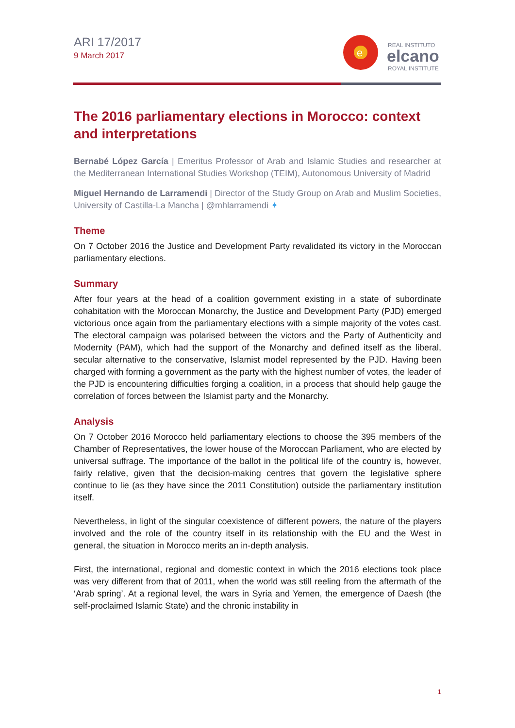ARI 17/2017
9 March 2017
e
REAL INSTITUTO
elcano
ROYAL INSTITUTE
The 2016 parliamentary elections in Morocco: context and interpretations
Bernabé López García | Emeritus Professor of Arab and Islamic Studies and researcher at the Mediterranean International Studies Workshop (TEIM), Autonomous University of Madrid
Miguel Hernando de Larramendi | Director of the Study Group on Arab and Muslim Societies, University of Castilla-La Mancha | @mhlarramendi ✦
Theme
On 7 October 2016 the Justice and Development Party revalidated its victory in the Moroccan parliamentary elections.
Summary
After four years at the head of a coalition government existing in a state of subordinate cohabitation with the Moroccan Monarchy, the Justice and Development Party (PJD) emerged victorious once again from the parliamentary elections with a simple majority of the votes cast. The electoral campaign was polarised between the victors and the Party of Authenticity and Modernity (PAM), which had the support of the Monarchy and defined itself as the liberal, secular alternative to the conservative, Islamist model represented by the PJD. Having been charged with forming a government as the party with the highest number of votes, the leader of the PJD is encountering difficulties forging a coalition, in a process that should help gauge the correlation of forces between the Islamist party and the Monarchy.
Analysis
On 7 October 2016 Morocco held parliamentary elections to choose the 395 members of the Chamber of Representatives, the lower house of the Moroccan Parliament, who are elected by universal suffrage. The importance of the ballot in the political life of the country is, however, fairly relative, given that the decision-making centres that govern the legislative sphere continue to lie (as they have since the 2011 Constitution) outside the parliamentary institution itself.
Nevertheless, in light of the singular coexistence of different powers, the nature of the players involved and the role of the country itself in its relationship with the EU and the West in general, the situation in Morocco merits an in-depth analysis.
First, the international, regional and domestic context in which the 2016 elections took place was very different from that of 2011, when the world was still reeling from the aftermath of the ‘Arab spring’. At a regional level, the wars in Syria and Yemen, the emergence of Daesh (the self-proclaimed Islamic State) and the chronic instability in
1